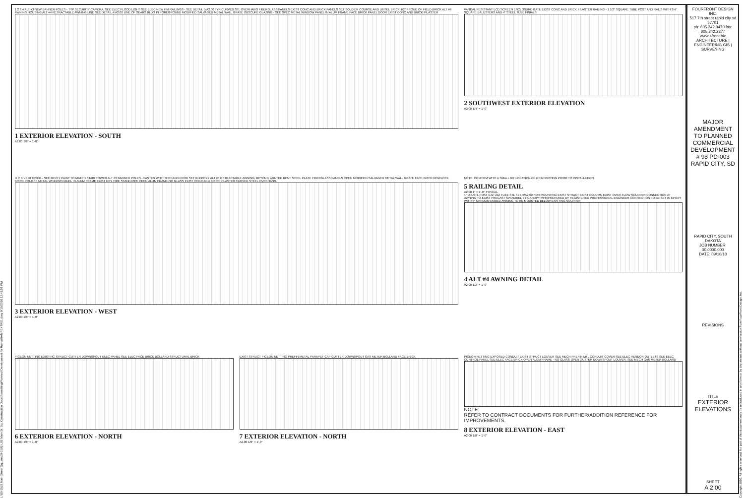L:\09-1592 Main Street Square\09-1592-L02 Main St. Sq. Construction Docs\Permitting\Planned Development for Ramp\RAMPEXTR01.dwg 9/10/2010 12:41:51 PM
1 2 3 4 ALT #3 NEW BANNER POLES - TYP SECURITY CAMERA, SEE ELEC FLOOD LIGHT SEE ELEC NEW HM RAILINGS - SEE DETAIL 5/A2.00 TYP CURVED STL OVERHANG FIBERGLASS PANELS EXIST CONC AND BRICK PANELS SET SOLDIER COURSE AND LINTEL BRICK 1/2" PROUD OF FIELD BRICK ALT #4 AWNING HOUSING ALT #4 RETRACTABLE AWNING LINE SEE DETAIL 4/A2.00 LINE OF SEARS BLDG IN FOREGROUND MODIFIED SALVAGED METAL WALL GRATE OBSCURE GLAZING - SEE SPEC METAL WINDOW PANEL IN ALUM FRAME FACE BRICK PANEL DOOR EXIST CONC AND BRICK PILASTER
1 EXTERIOR ELEVATION - SOUTH
A2.00 1/8" = 1'-0"
VANDAL RESISTANT LCD SCREEN ENCLOSURE GATE EXIST CONC AND BRICK PILASTER RAILING - 1 1/2" SQUARE TUBE POST AND RAILS WITH 3/4" SQUARE BALUSTERS AND 4" STEEL TUBE FINIALS
2 SOUTHWEST EXTERIOR ELEVATION
A2.00 1/4" = 1'-0"
D C B VENT RISER - SEE MECH, PAINT TO MATCH STAIR TOWER ALT #3 BANNER POLES - FASTEN WITH THREADED ROD SET IN EPOXY ALT #4 RETRACTABLE AWNING, BEYOND PAINTED BENT STEEL PLATE FIBERGLASS PANELS OPEN MODIFIED SALVAGED METAL WALL GRATE FACE BRICK ROWLOCK BRICK COURSE METAL WINDOW PANEL IN ALUM FRAME EXIST DRY FIRE STAND PIPE OPEN ALUM FRAME-NO GLASS EXIST CONC AND BRICK PILASTER CURVED STEEL OVERHANG
3 EXTERIOR ELEVATION - WEST
A2.00 1/8" = 1'-0"
NOTE: CONFIRM WITH A SMALL BIT LOCATION OF REINFORCING PRIOR TO INSTALLATION
5 RAILING DETAIL
A2.00 1" = 1'-0" TYPICAL
4" DIA STL POST CAP 2x2 TUBE STL SEE 5/A2.00 FOR MOUNTING EXIST STRUCT EXIST COLUMN EXIST OVER-FLOW SCUPPER CONNECTION AT AWNING TO EXIST PRECAST SPANDREL BY CANOPY MFR/PREPARED BY REGISTERED PROFESSIONAL ENGINEER CONNECTION TO BE SET IN EPOXY WITH 5" MINIMUM EMBED AWNING TO BE MOUNTED BELOW EXISTING SCUPPER
4 ALT #4 AWNING DETAIL
A2.00 1/2" = 1'-0"
PIGEON NETTING EXISTING STRUCT GUTTER DOWNSPOUT ELEC PANEL SEE ELEC FACE BRICK BOLLARD STRUCTURAL BRICK
6 EXTERIOR ELEVATION - NORTH
A2.00 1/8" = 1'-0"
EXIST STRUCT PIGEON NETTING PREFIN METAL PARAPET CAP GUTTER DOWNSPOUT GAS METER BOLLARD FACE BRICK
7 EXTERIOR ELEVATION - NORTH
A2.00 1/8" = 1'-0"
PIGEON NETTING EXPOSED CONDUIT EXIST STRUCT LOUVER SEE MECH PREFIN MTL CONDUIT COVER SEE ELEC VENDOR OUTLETS SEE ELEC CONTROL PANEL SEE ELEC FACE BRICK OPEN ALUM FRAME - NO GLASS OPEN GUTTER DOWNSPOUT LOUVER, SEE MECH GAS METER BOLLARD
NOTE:
REFER TO CONTRACT DOCUMENTS FOR FURTHER/ADDITION REFERENCE FOR IMPROVEMENTS.
8 EXTERIOR ELEVATION - EAST
A2.00 1/8" = 1'-0"
FOURFRONT DESIGN INC.
517 7th street rapid city sd 57701
ph: 605.342.9470 fax: 605.342.2377
www.4front.biz
ARCHITECTURE | ENGINEERING GIS | SURVEYING
MAJOR AMENDMENT TO PLANNED COMMERCIAL DEVELOPMENT # 98 PD-003 RAPID CITY, SD
RAPID CITY, SOUTH DAKOTA
JOB NUMBER: 00.0000.000
DATE: 09/10/10
REVISIONS
TITLE
EXTERIOR ELEVATIONS
SHEET
A 2.00
Copyright 2010. All rights reserved. No part of this document may be reproduced in any form or by any means without permission from FourFront Design, Inc.